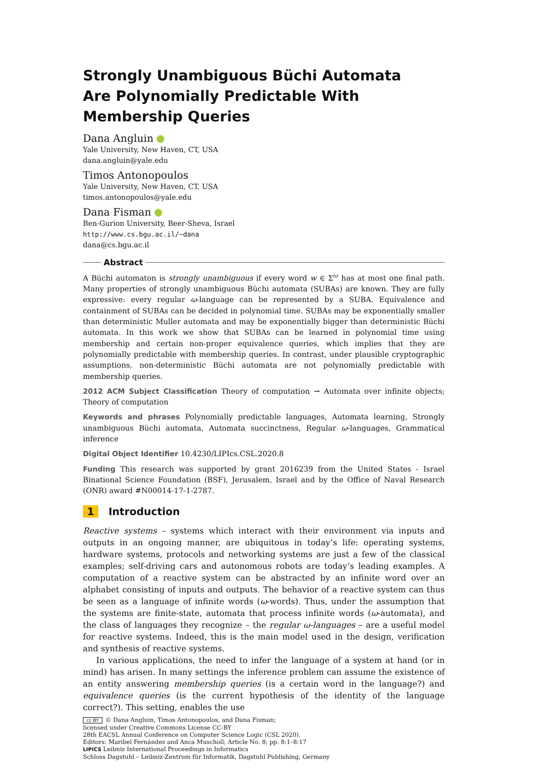Strongly Unambiguous Büchi Automata Are Polynomially Predictable With Membership Queries
Dana Angluin
Yale University, New Haven, CT, USA
dana.angluin@yale.edu
Timos Antonopoulos
Yale University, New Haven, CT, USA
timos.antonopoulos@yale.edu
Dana Fisman
Ben-Gurion University, Beer-Sheva, Israel
http://www.cs.bgu.ac.il/~dana
dana@cs.bgu.ac.il
Abstract
A Büchi automaton is strongly unambiguous if every word w ∈ Σ<sup>ω</sup> has at most one final path. Many properties of strongly unambiguous Büchi automata (SUBAs) are known. They are fully expressive: every regular ω-language can be represented by a SUBA. Equivalence and containment of SUBAs can be decided in polynomial time. SUBAs may be exponentially smaller than deterministic Muller automata and may be exponentially bigger than deterministic Büchi automata. In this work we show that SUBAs can be learned in polynomial time using membership and certain non-proper equivalence queries, which implies that they are polynomially predictable with membership queries. In contrast, under plausible cryptographic assumptions, non-deterministic Büchi automata are not polynomially predictable with membership queries.
2012 ACM Subject Classification Theory of computation → Automata over infinite objects; Theory of computation
Keywords and phrases Polynomially predictable languages, Automata learning, Strongly unambiguous Büchi automata, Automata succinctness, Regular ω-languages, Grammatical inference
Digital Object Identifier 10.4230/LIPIcs.CSL.2020.8
Funding This research was supported by grant 2016239 from the United States - Israel Binational Science Foundation (BSF), Jerusalem, Israel and by the Office of Naval Research (ONR) award #N00014-17-1-2787.
1 Introduction
Reactive systems – systems which interact with their environment via inputs and outputs in an ongoing manner, are ubiquitous in today’s life: operating systems, hardware systems, protocols and networking systems are just a few of the classical examples; self-driving cars and autonomous robots are today’s leading examples. A computation of a reactive system can be abstracted by an infinite word over an alphabet consisting of inputs and outputs. The behavior of a reactive system can thus be seen as a language of infinite words (ω-words). Thus, under the assumption that the systems are finite-state, automata that process infinite words (ω-automata), and the class of languages they recognize – the regular ω-languages – are a useful model for reactive systems. Indeed, this is the main model used in the design, verification and synthesis of reactive systems.
In various applications, the need to infer the language of a system at hand (or in mind) has arisen. In many settings the inference problem can assume the existence of an entity answering membership queries (is a certain word in the language?) and equivalence queries (is the current hypothesis of the identity of the language correct?). This setting, enables the use
cc BY © Dana Angluin, Timos Antonopoulos, and Dana Fisman;
licensed under Creative Commons License CC-BY
28th EACSL Annual Conference on Computer Science Logic (CSL 2020).
Editors: Maribel Fernández and Anca Muscholl; Article No. 8; pp. 8:1–8:17
LIPICS Leibniz International Proceedings in Informatics
Schloss Dagstuhl – Leibniz-Zentrum für Informatik, Dagstuhl Publishing, Germany